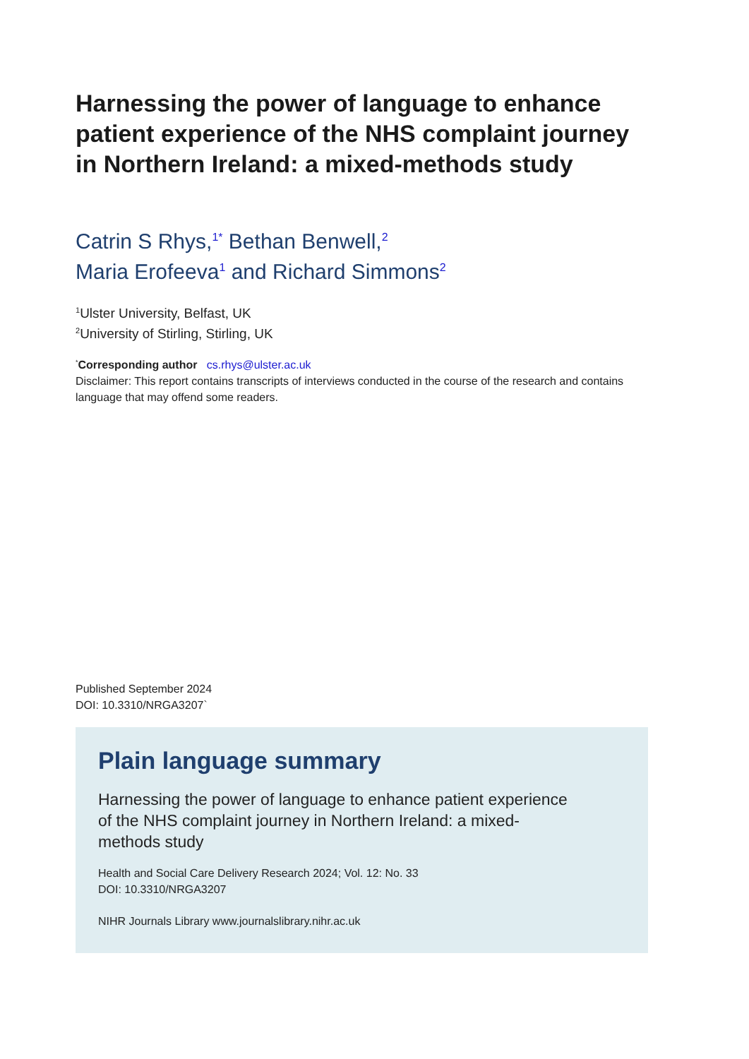Harnessing the power of language to enhance patient experience of the NHS complaint journey in Northern Ireland: a mixed-methods study
Catrin S Rhys,<sup>1*</sup> Bethan Benwell,<sup>2</sup>
Maria Erofeeva<sup>1</sup> and Richard Simmons<sup>2</sup>
<sup>1</sup> Ulster University, Belfast, UK
<sup>2</sup> University of Stirling, Stirling, UK
<sup>*</sup> Corresponding author cs.rhys@ulster.ac.uk
Disclaimer: This report contains transcripts of interviews conducted in the course of the research and contains language that may offend some readers.
Published September 2024
DOI: 10.3310/NRGA3207`
Plain language summary
Harnessing the power of language to enhance patient experience of the NHS complaint journey in Northern Ireland: a mixed-methods study
Health and Social Care Delivery Research 2024; Vol. 12: No. 33
DOI: 10.3310/NRGA3207
NIHR Journals Library www.journalslibrary.nihr.ac.uk